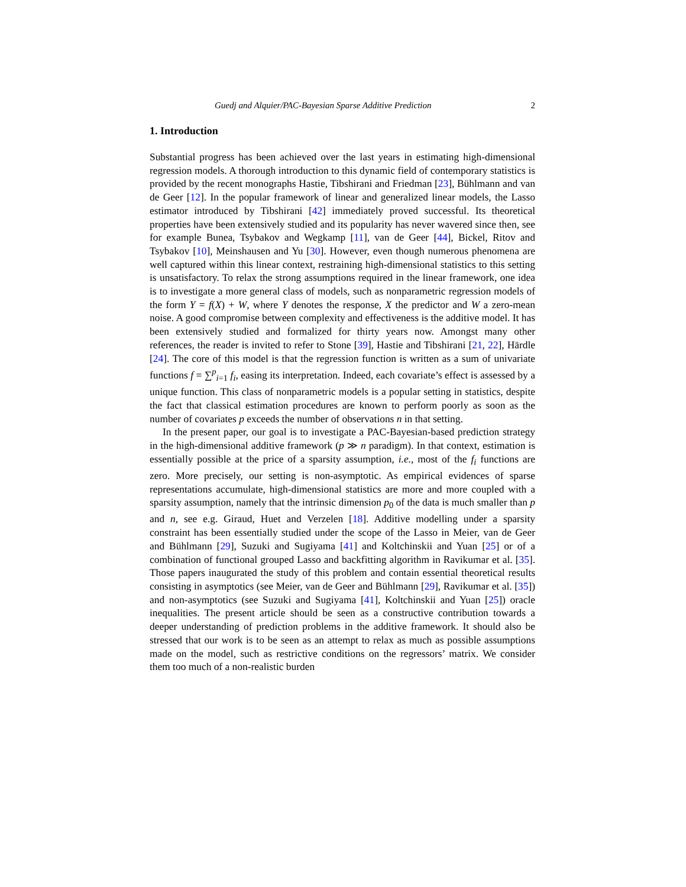Guedj and Alquier/PAC-Bayesian Sparse Additive Prediction 2
1. Introduction
Substantial progress has been achieved over the last years in estimating high-dimensional regression models. A thorough introduction to this dynamic field of contemporary statistics is provided by the recent monographs Hastie, Tibshirani and Friedman [23], Bühlmann and van de Geer [12]. In the popular framework of linear and generalized linear models, the Lasso estimator introduced by Tibshirani [42] immediately proved successful. Its theoretical properties have been extensively studied and its popularity has never wavered since then, see for example Bunea, Tsybakov and Wegkamp [11], van de Geer [44], Bickel, Ritov and Tsybakov [10], Meinshausen and Yu [30]. However, even though numerous phenomena are well captured within this linear context, restraining high-dimensional statistics to this setting is unsatisfactory. To relax the strong assumptions required in the linear framework, one idea is to investigate a more general class of models, such as nonparametric regression models of the form Y = f(X) + W, where Y denotes the response, X the predictor and W a zero-mean noise. A good compromise between complexity and effectiveness is the additive model. It has been extensively studied and formalized for thirty years now. Amongst many other references, the reader is invited to refer to Stone [39], Hastie and Tibshirani [21, 22], Härdle [24]. The core of this model is that the regression function is written as a sum of univariate functions f = ∑<sup>p</sup><sub>i=1</sub> f<sub>i</sub>, easing its interpretation. Indeed, each covariate’s effect is assessed by a unique function. This class of nonparametric models is a popular setting in statistics, despite the fact that classical estimation procedures are known to perform poorly as soon as the number of covariates p exceeds the number of observations n in that setting.
In the present paper, our goal is to investigate a PAC-Bayesian-based prediction strategy in the high-dimensional additive framework (p ≫ n paradigm). In that context, estimation is essentially possible at the price of a sparsity assumption, i.e., most of the f<sub>i</sub> functions are zero. More precisely, our setting is non-asymptotic. As empirical evidences of sparse representations accumulate, high-dimensional statistics are more and more coupled with a sparsity assumption, namely that the intrinsic dimension p<sub>0</sub> of the data is much smaller than p and n, see e.g. Giraud, Huet and Verzelen [18]. Additive modelling under a sparsity constraint has been essentially studied under the scope of the Lasso in Meier, van de Geer and Bühlmann [29], Suzuki and Sugiyama [41] and Koltchinskii and Yuan [25] or of a combination of functional grouped Lasso and backfitting algorithm in Ravikumar et al. [35]. Those papers inaugurated the study of this problem and contain essential theoretical results consisting in asymptotics (see Meier, van de Geer and Bühlmann [29], Ravikumar et al. [35]) and non-asymptotics (see Suzuki and Sugiyama [41], Koltchinskii and Yuan [25]) oracle inequalities. The present article should be seen as a constructive contribution towards a deeper understanding of prediction problems in the additive framework. It should also be stressed that our work is to be seen as an attempt to relax as much as possible assumptions made on the model, such as restrictive conditions on the regressors’ matrix. We consider them too much of a non-realistic burden